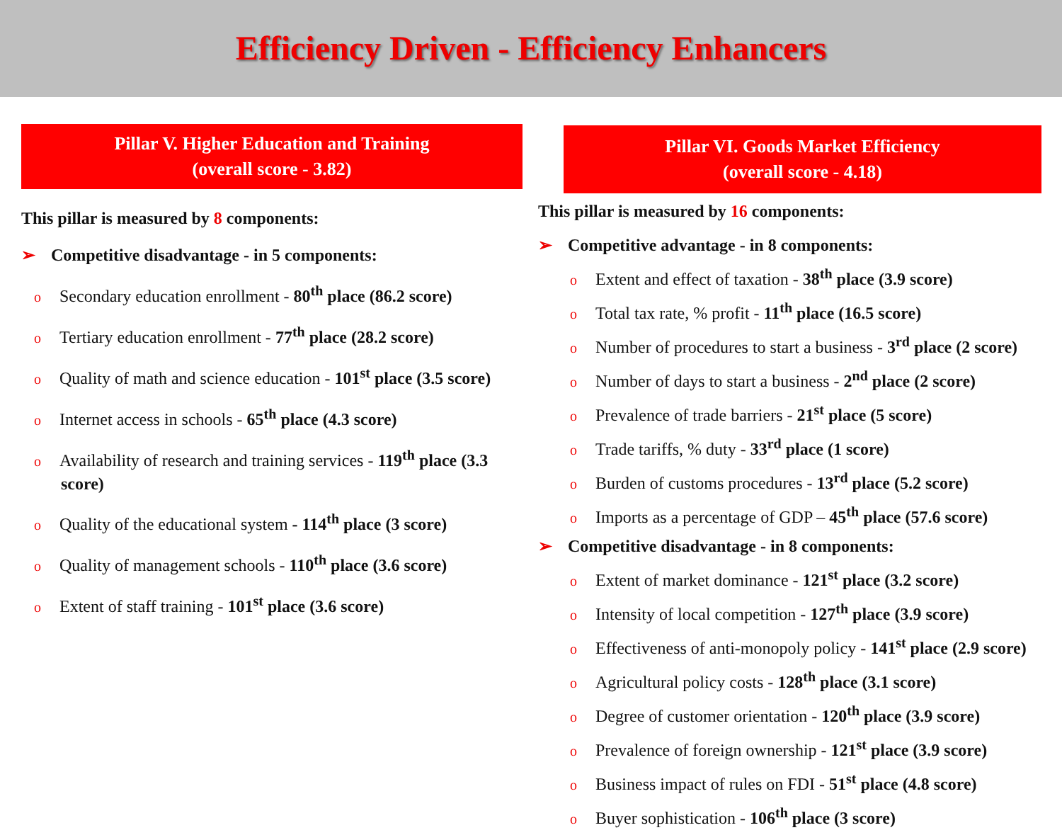Efficiency Driven - Efficiency Enhancers
Pillar V. Higher Education and Training
(overall score - 3.82)
This pillar is measured by 8 components:
➢ Competitive disadvantage - in 5 components:
o Secondary education enrollment - 80<sup>th</sup> place (86.2 score)
o Tertiary education enrollment - 77<sup>th</sup> place (28.2 score)
o Quality of math and science education - 101<sup>st</sup> place (3.5 score)
o Internet access in schools - 65<sup>th</sup> place (4.3 score)
o Availability of research and training services - 119<sup>th</sup> place (3.3 score)
o Quality of the educational system - 114<sup>th</sup> place (3 score)
o Quality of management schools - 110<sup>th</sup> place (3.6 score)
o Extent of staff training - 101<sup>st</sup> place (3.6 score)
Pillar VI. Goods Market Efficiency
(overall score - 4.18)
This pillar is measured by 16 components:
➢ Competitive advantage - in 8 components:
o Extent and effect of taxation - 38<sup>th</sup> place (3.9 score)
o Total tax rate, % profit - 11<sup>th</sup> place (16.5 score)
o Number of procedures to start a business - 3<sup>rd</sup> place (2 score)
o Number of days to start a business - 2<sup>nd</sup> place (2 score)
o Prevalence of trade barriers - 21<sup>st</sup> place (5 score)
o Trade tariffs, % duty - 33<sup>rd</sup> place (1 score)
o Burden of customs procedures - 13<sup>rd</sup> place (5.2 score)
o Imports as a percentage of GDP – 45<sup>th</sup> place (57.6 score)
➢ Competitive disadvantage - in 8 components:
o Extent of market dominance - 121<sup>st</sup> place (3.2 score)
o Intensity of local competition - 127<sup>th</sup> place (3.9 score)
o Effectiveness of anti-monopoly policy - 141<sup>st</sup> place (2.9 score)
o Agricultural policy costs - 128<sup>th</sup> place (3.1 score)
o Degree of customer orientation - 120<sup>th</sup> place (3.9 score)
o Prevalence of foreign ownership - 121<sup>st</sup> place (3.9 score)
o Business impact of rules on FDI - 51<sup>st</sup> place (4.8 score)
o Buyer sophistication - 106<sup>th</sup> place (3 score)